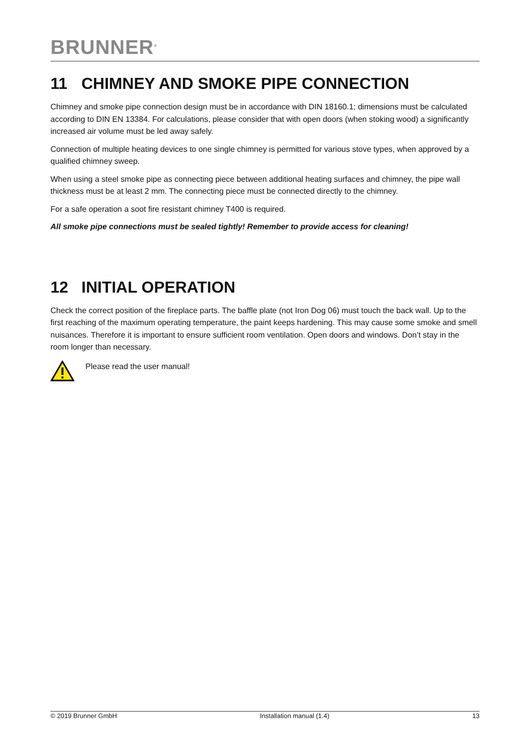BRUNNER<sup>®</sup>
11 CHIMNEY AND SMOKE PIPE CONNECTION
Chimney and smoke pipe connection design must be in accordance with DIN 18160.1; dimensions must be calculated according to DIN EN 13384. For calculations, please consider that with open doors (when stoking wood) a significantly increased air volume must be led away safely.
Connection of multiple heating devices to one single chimney is permitted for various stove types, when approved by a qualified chimney sweep.
When using a steel smoke pipe as connecting piece between additional heating surfaces and chimney, the pipe wall thickness must be at least 2 mm. The connecting piece must be connected directly to the chimney.
For a safe operation a soot fire resistant chimney T400 is required.
All smoke pipe connections must be sealed tightly! Remember to provide access for cleaning!
12 INITIAL OPERATION
Check the correct position of the fireplace parts. The baffle plate (not Iron Dog 06) must touch the back wall. Up to the first reaching of the maximum operating temperature, the paint keeps hardening. This may cause some smoke and smell nuisances. Therefore it is important to ensure sufficient room ventilation. Open doors and windows. Don’t stay in the room longer than necessary.
Please read the user manual!
© 2019 Brunner GmbH Installation manual (1.4) 13